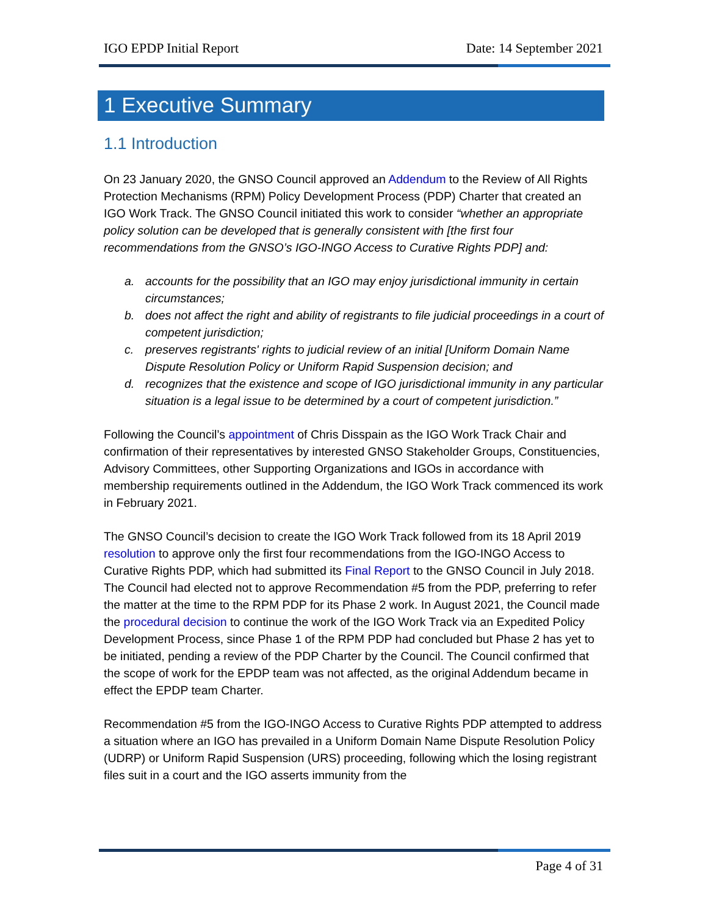IGO EPDP Initial Report Date: 14 September 2021
1 Executive Summary
1.1 Introduction
On 23 January 2020, the GNSO Council approved an Addendum to the Review of All Rights Protection Mechanisms (RPM) Policy Development Process (PDP) Charter that created an IGO Work Track. The GNSO Council initiated this work to consider “whether an appropriate policy solution can be developed that is generally consistent with [the first four recommendations from the GNSO’s IGO-INGO Access to Curative Rights PDP] and:
a. accounts for the possibility that an IGO may enjoy jurisdictional immunity in certain circumstances;
b. does not affect the right and ability of registrants to file judicial proceedings in a court of competent jurisdiction;
c. preserves registrants' rights to judicial review of an initial [Uniform Domain Name Dispute Resolution Policy or Uniform Rapid Suspension decision; and
d. recognizes that the existence and scope of IGO jurisdictional immunity in any particular situation is a legal issue to be determined by a court of competent jurisdiction.”
Following the Council’s appointment of Chris Disspain as the IGO Work Track Chair and confirmation of their representatives by interested GNSO Stakeholder Groups, Constituencies, Advisory Committees, other Supporting Organizations and IGOs in accordance with membership requirements outlined in the Addendum, the IGO Work Track commenced its work in February 2021.
The GNSO Council’s decision to create the IGO Work Track followed from its 18 April 2019 resolution to approve only the first four recommendations from the IGO-INGO Access to Curative Rights PDP, which had submitted its Final Report to the GNSO Council in July 2018. The Council had elected not to approve Recommendation #5 from the PDP, preferring to refer the matter at the time to the RPM PDP for its Phase 2 work. In August 2021, the Council made the procedural decision to continue the work of the IGO Work Track via an Expedited Policy Development Process, since Phase 1 of the RPM PDP had concluded but Phase 2 has yet to be initiated, pending a review of the PDP Charter by the Council. The Council confirmed that the scope of work for the EPDP team was not affected, as the original Addendum became in effect the EPDP team Charter.
Recommendation #5 from the IGO-INGO Access to Curative Rights PDP attempted to address a situation where an IGO has prevailed in a Uniform Domain Name Dispute Resolution Policy (UDRP) or Uniform Rapid Suspension (URS) proceeding, following which the losing registrant files suit in a court and the IGO asserts immunity from the
Page 4 of 31